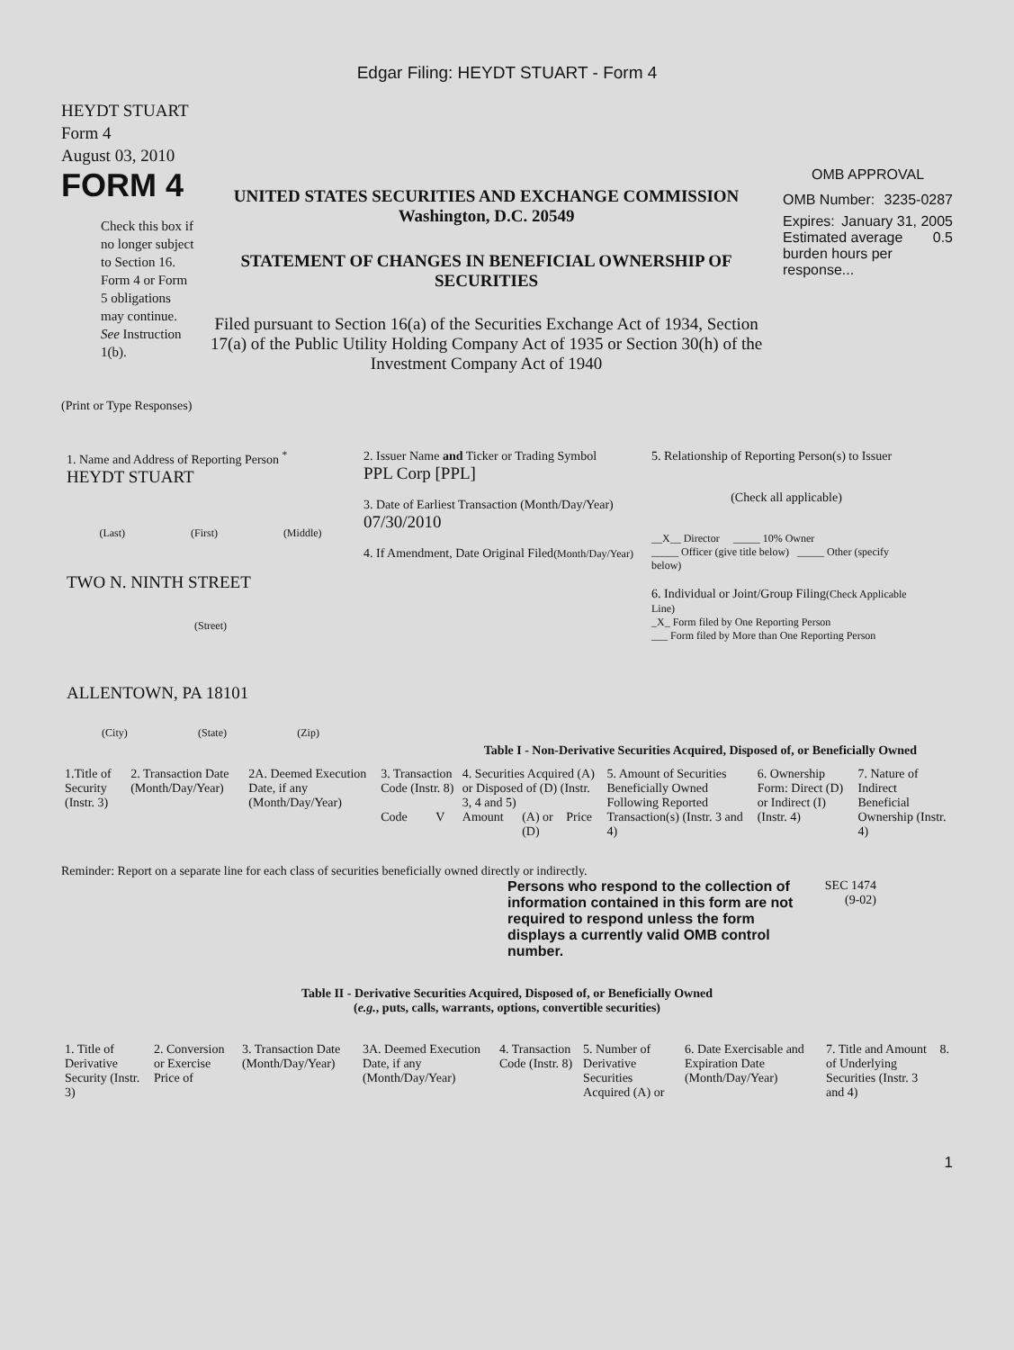Edgar Filing: HEYDT STUART - Form 4
HEYDT STUART
Form 4
August 03, 2010
FORM 4
Check this box if no longer subject to Section 16. Form 4 or Form 5 obligations may continue. See Instruction 1(b).
UNITED STATES SECURITIES AND EXCHANGE COMMISSION
Washington, D.C. 20549
STATEMENT OF CHANGES IN BENEFICIAL OWNERSHIP OF SECURITIES
Filed pursuant to Section 16(a) of the Securities Exchange Act of 1934, Section 17(a) of the Public Utility Holding Company Act of 1935 or Section 30(h) of the Investment Company Act of 1940
OMB APPROVAL
OMB Number: 3235-0287
Expires: January 31, 2005
Estimated average burden hours per response... 0.5
(Print or Type Responses)
1. Name and Address of Reporting Person <sup>*</sup>
HEYDT STUART
(Last) (First) (Middle)
TWO N. NINTH STREET
(Street)
ALLENTOWN, PA 18101
(City) (State) (Zip)
2. Issuer Name and Ticker or Trading Symbol
PPL Corp [PPL]
3. Date of Earliest Transaction (Month/Day/Year)
07/30/2010
4. If Amendment, Date Original Filed(Month/Day/Year)
5. Relationship of Reporting Person(s) to Issuer
(Check all applicable)
__X__ Director _____ 10% Owner
_____ Officer (give title below) _____ Other (specify below)
6. Individual or Joint/Group Filing(Check Applicable Line)
_X_ Form filed by One Reporting Person
___ Form filed by More than One Reporting Person
Table I - Non-Derivative Securities Acquired, Disposed of, or Beneficially Owned
| 1.Title of Security (Instr. 3) | 2. Transaction Date (Month/Day/Year) | 2A. Deemed Execution Date, if any (Month/Day/Year) | 3. Transaction Code (Instr. 8) | | 4. Securities Acquired (A) or Disposed of (D) (Instr. 3, 4 and 5) | | | 5. Amount of Securities Beneficially Owned Following Reported Transaction(s) (Instr. 3 and 4) | 6. Ownership Form: Direct (D) or Indirect (I) (Instr. 4) | 7. Nature of Indirect Beneficial Ownership (Instr. 4) |
| --- | --- | --- | --- | --- | --- | --- | --- | --- | --- | --- |
| | | | Code | V | Amount | (A) or (D) | Price | | | |
Reminder: Report on a separate line for each class of securities beneficially owned directly or indirectly.
Persons who respond to the collection of information contained in this form are not required to respond unless the form displays a currently valid OMB control number.
SEC 1474 (9-02)
Table II - Derivative Securities Acquired, Disposed of, or Beneficially Owned
(e.g., puts, calls, warrants, options, convertible securities)
| 1. Title of Derivative Security (Instr. 3) | 2. Conversion or Exercise Price of | 3. Transaction Date (Month/Day/Year) | 3A. Deemed Execution Date, if any (Month/Day/Year) | 4. Transaction Code (Instr. 8) | 5. Number of Derivative Securities Acquired (A) or | 6. Date Exercisable and Expiration Date (Month/Day/Year) | 7. Title and Amount of Underlying Securities (Instr. 3 and 4) | 8. |
| --- | --- | --- | --- | --- | --- | --- | --- | --- |
1